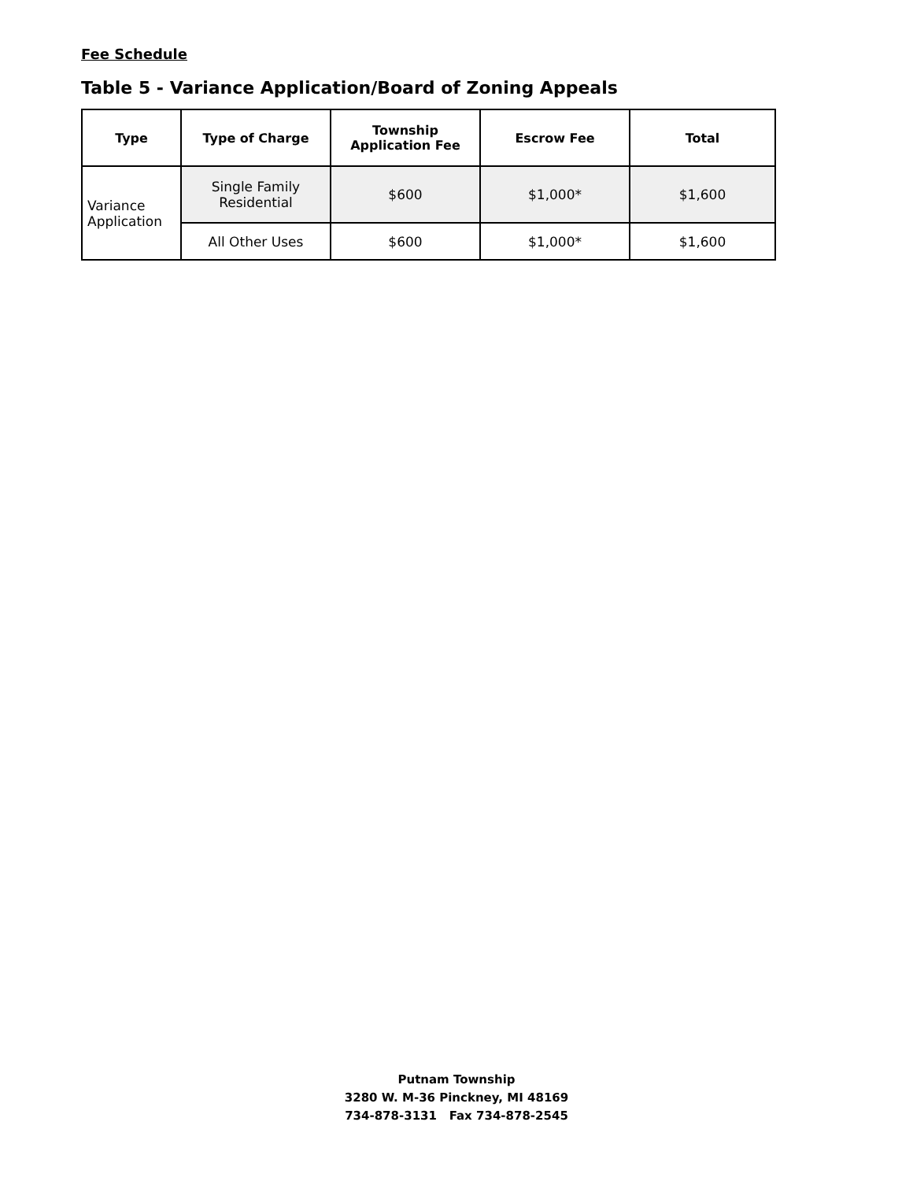Fee Schedule
Table 5 - Variance Application/Board of Zoning Appeals
| Type | Type of Charge | Township Application Fee | Escrow Fee | Total |
| --- | --- | --- | --- | --- |
| Variance Application | Single Family Residential | $600 | $1,000* | $1,600 |
| | All Other Uses | $600 | $1,000* | $1,600 |
Putnam Township
3280 W. M-36 Pinckney, MI 48169
734-878-3131 Fax 734-878-2545